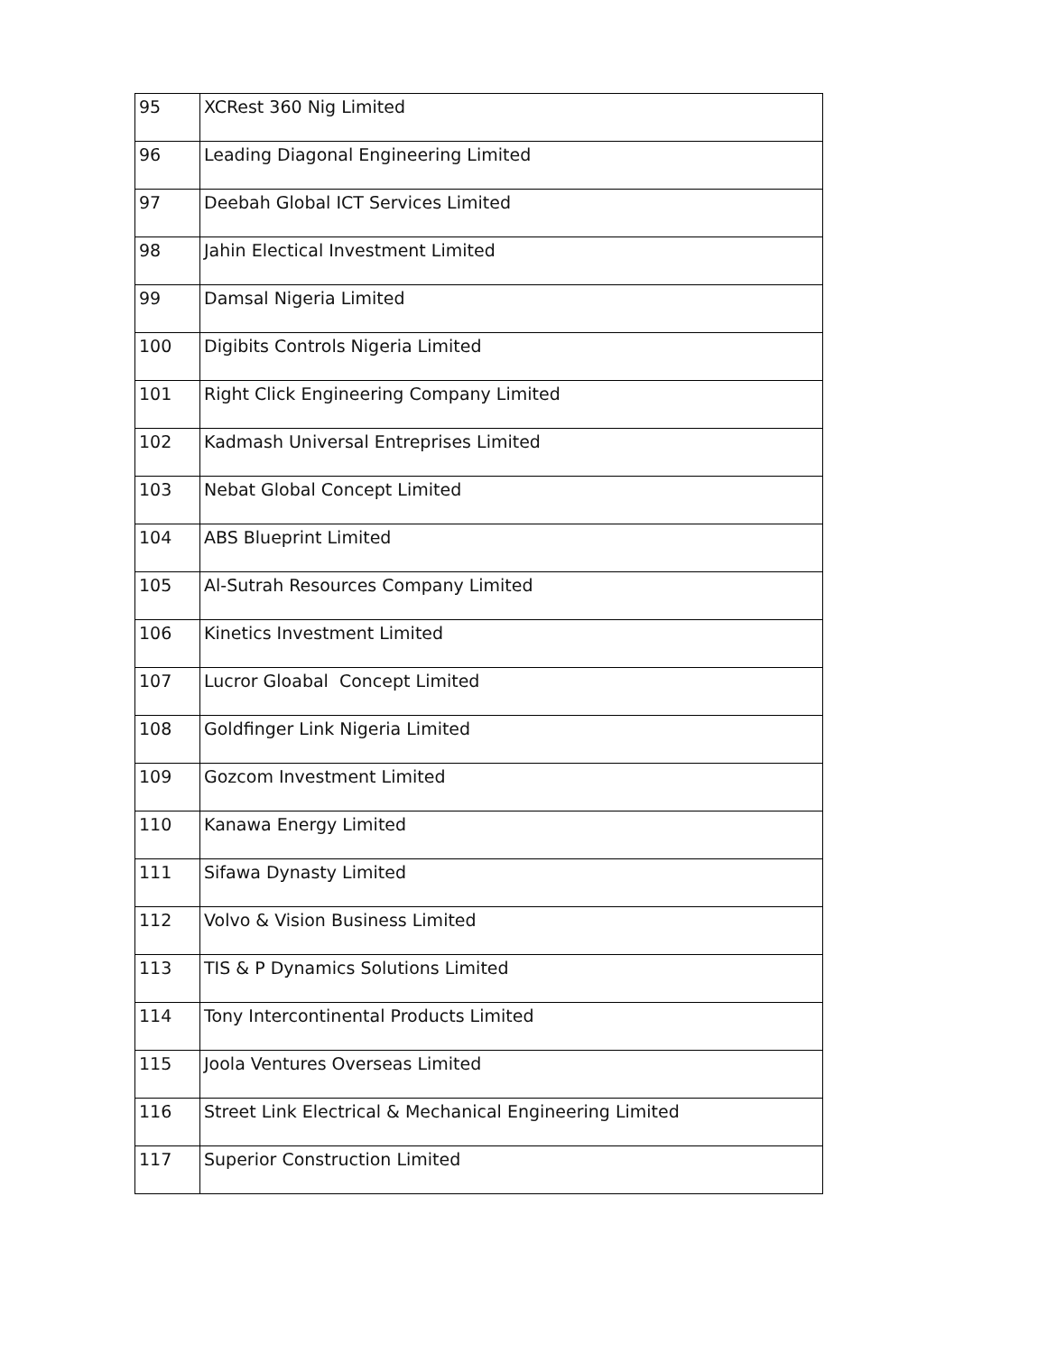| 95 | XCRest 360 Nig Limited |
| 96 | Leading Diagonal Engineering Limited |
| 97 | Deebah Global ICT Services Limited |
| 98 | Jahin Electical Investment Limited |
| 99 | Damsal Nigeria Limited |
| 100 | Digibits Controls Nigeria Limited |
| 101 | Right Click Engineering Company Limited |
| 102 | Kadmash Universal Entreprises Limited |
| 103 | Nebat Global Concept Limited |
| 104 | ABS Blueprint Limited |
| 105 | Al-Sutrah Resources Company Limited |
| 106 | Kinetics Investment Limited |
| 107 | Lucror Gloabal Concept Limited |
| 108 | Goldfinger Link Nigeria Limited |
| 109 | Gozcom Investment Limited |
| 110 | Kanawa Energy Limited |
| 111 | Sifawa Dynasty Limited |
| 112 | Volvo & Vision Business Limited |
| 113 | TIS & P Dynamics Solutions Limited |
| 114 | Tony Intercontinental Products Limited |
| 115 | Joola Ventures Overseas Limited |
| 116 | Street Link Electrical & Mechanical Engineering Limited |
| 117 | Superior Construction Limited |